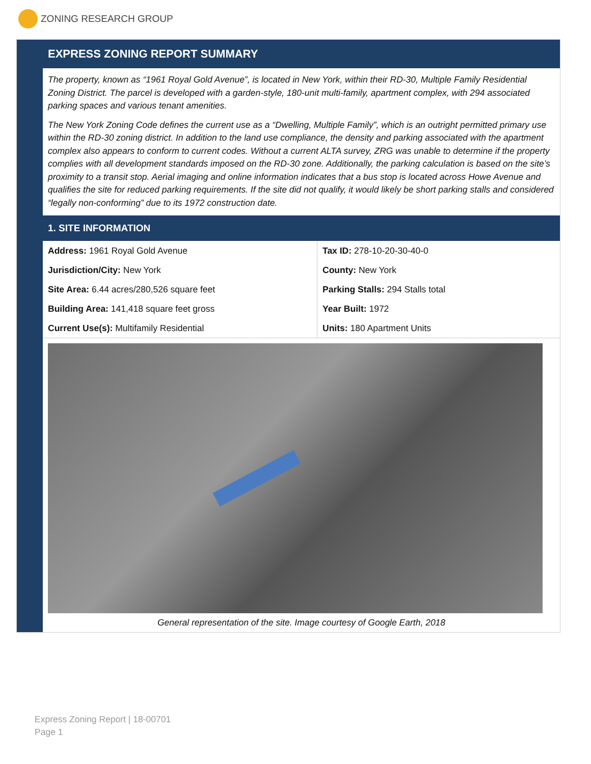ZONING RESEARCH GROUP
EXPRESS ZONING REPORT SUMMARY
The property, known as “1961 Royal Gold Avenue”, is located in New York, within their RD-30, Multiple Family Residential Zoning District. The parcel is developed with a garden-style, 180-unit multi-family, apartment complex, with 294 associated parking spaces and various tenant amenities.
The New York Zoning Code defines the current use as a “Dwelling, Multiple Family”, which is an outright permitted primary use within the RD-30 zoning district. In addition to the land use compliance, the density and parking associated with the apartment complex also appears to conform to current codes. Without a current ALTA survey, ZRG was unable to determine if the property complies with all development standards imposed on the RD-30 zone. Additionally, the parking calculation is based on the site’s proximity to a transit stop. Aerial imaging and online information indicates that a bus stop is located across Howe Avenue and qualifies the site for reduced parking requirements. If the site did not qualify, it would likely be short parking stalls and considered “legally non-conforming” due to its 1972 construction date.
1. SITE INFORMATION
| Address: 1961 Royal Gold Avenue | Tax ID: 278-10-20-30-40-0 |
| Jurisdiction/City: New York | County: New York |
| Site Area: 6.44 acres/280,526 square feet | Parking Stalls: 294 Stalls total |
| Building Area: 141,418 square feet gross | Year Built: 1972 |
| Current Use(s): Multifamily Residential | Units: 180 Apartment Units |
General representation of the site. Image courtesy of Google Earth, 2018
Express Zoning Report | 18-00701
Page 1